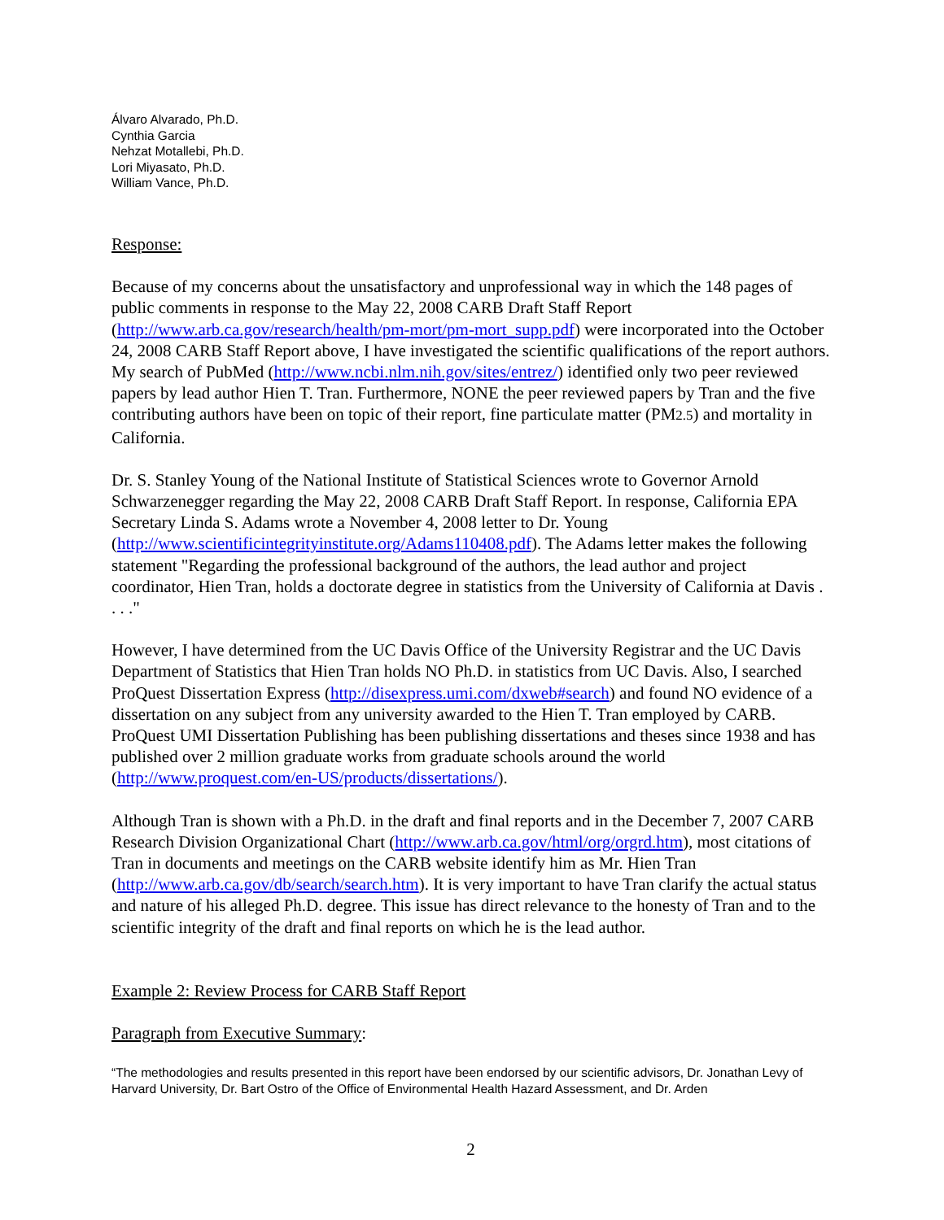Álvaro Alvarado, Ph.D.
Cynthia Garcia
Nehzat Motallebi, Ph.D.
Lori Miyasato, Ph.D.
William Vance, Ph.D.
Response:
Because of my concerns about the unsatisfactory and unprofessional way in which the 148 pages of public comments in response to the May 22, 2008 CARB Draft Staff Report (http://www.arb.ca.gov/research/health/pm-mort/pm-mort_supp.pdf) were incorporated into the October 24, 2008 CARB Staff Report above, I have investigated the scientific qualifications of the report authors. My search of PubMed (http://www.ncbi.nlm.nih.gov/sites/entrez/) identified only two peer reviewed papers by lead author Hien T. Tran. Furthermore, NONE the peer reviewed papers by Tran and the five contributing authors have been on topic of their report, fine particulate matter (PM2.5) and mortality in California.
Dr. S. Stanley Young of the National Institute of Statistical Sciences wrote to Governor Arnold Schwarzenegger regarding the May 22, 2008 CARB Draft Staff Report. In response, California EPA Secretary Linda S. Adams wrote a November 4, 2008 letter to Dr. Young (http://www.scientificintegrityinstitute.org/Adams110408.pdf). The Adams letter makes the following statement "Regarding the professional background of the authors, the lead author and project coordinator, Hien Tran, holds a doctorate degree in statistics from the University of California at Davis . . . ."
However, I have determined from the UC Davis Office of the University Registrar and the UC Davis Department of Statistics that Hien Tran holds NO Ph.D. in statistics from UC Davis. Also, I searched ProQuest Dissertation Express (http://disexpress.umi.com/dxweb#search) and found NO evidence of a dissertation on any subject from any university awarded to the Hien T. Tran employed by CARB. ProQuest UMI Dissertation Publishing has been publishing dissertations and theses since 1938 and has published over 2 million graduate works from graduate schools around the world (http://www.proquest.com/en-US/products/dissertations/).
Although Tran is shown with a Ph.D. in the draft and final reports and in the December 7, 2007 CARB Research Division Organizational Chart (http://www.arb.ca.gov/html/org/orgrd.htm), most citations of Tran in documents and meetings on the CARB website identify him as Mr. Hien Tran (http://www.arb.ca.gov/db/search/search.htm). It is very important to have Tran clarify the actual status and nature of his alleged Ph.D. degree. This issue has direct relevance to the honesty of Tran and to the scientific integrity of the draft and final reports on which he is the lead author.
Example 2: Review Process for CARB Staff Report
Paragraph from Executive Summary:
“The methodologies and results presented in this report have been endorsed by our scientific advisors, Dr. Jonathan Levy of Harvard University, Dr. Bart Ostro of the Office of Environmental Health Hazard Assessment, and Dr. Arden
2